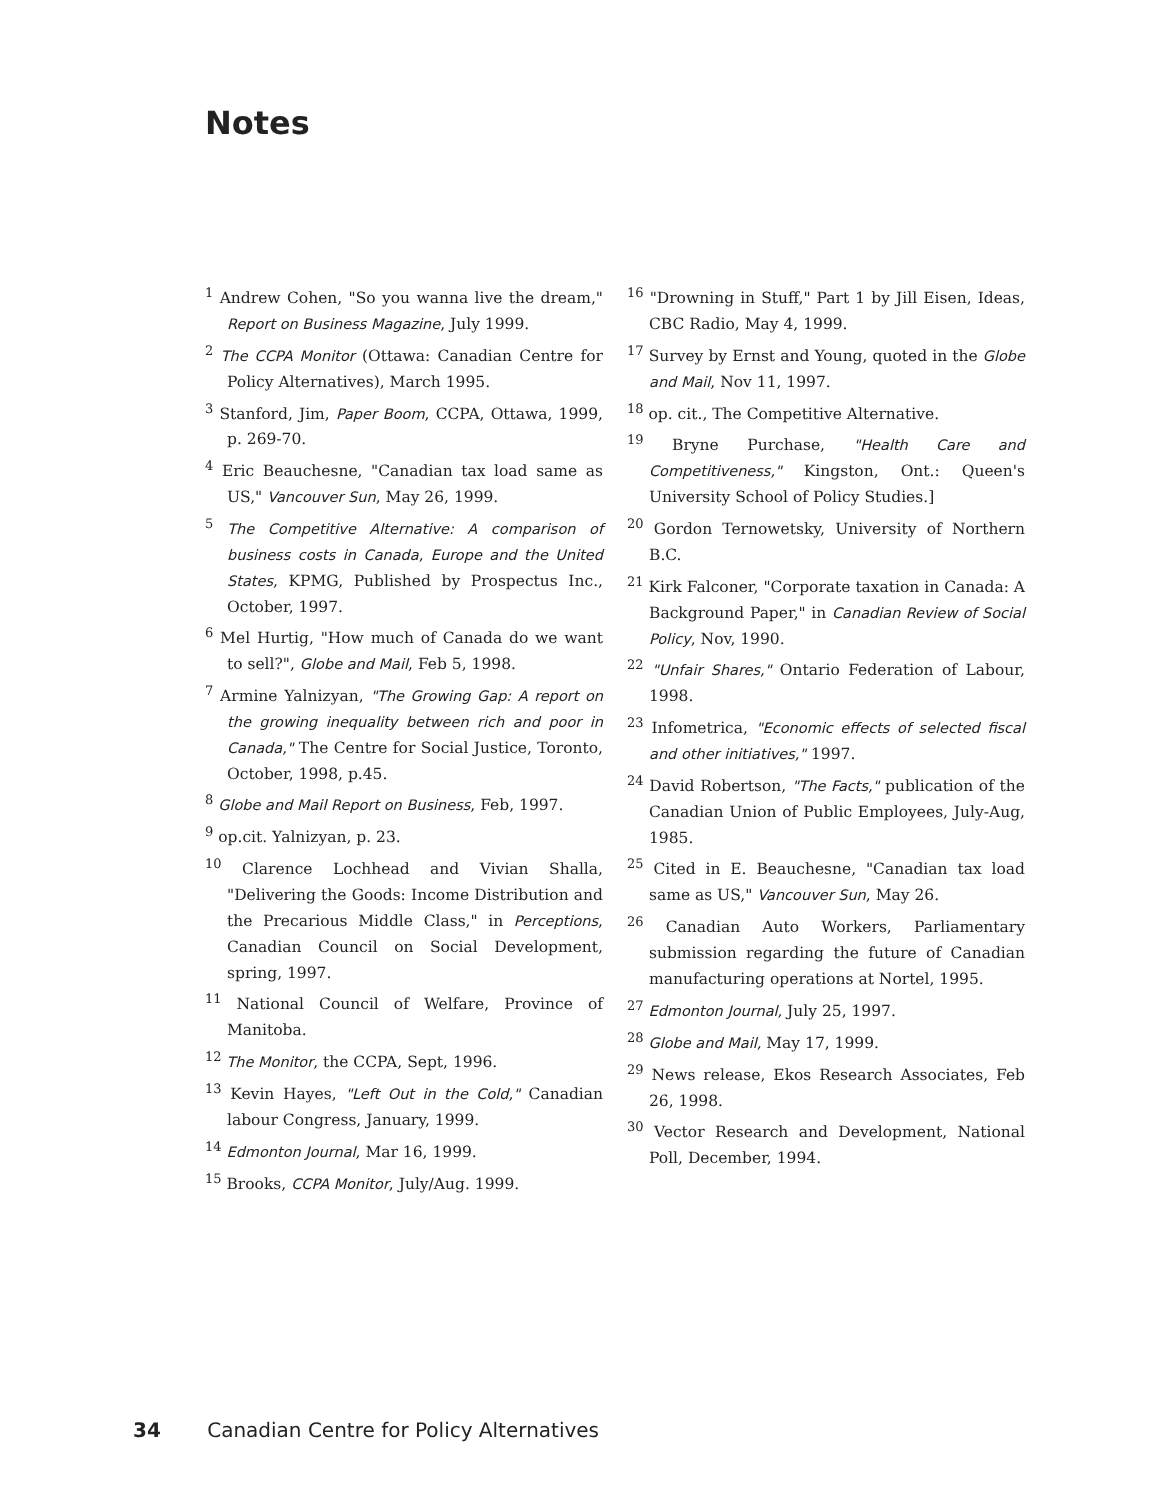Notes
<sup>1</sup> Andrew Cohen, "So you wanna live the dream," Report on Business Magazine, July 1999.
<sup>2</sup> The CCPA Monitor (Ottawa: Canadian Centre for Policy Alternatives), March 1995.
<sup>3</sup> Stanford, Jim, Paper Boom, CCPA, Ottawa, 1999, p. 269-70.
<sup>4</sup> Eric Beauchesne, "Canadian tax load same as US," Vancouver Sun, May 26, 1999.
<sup>5</sup> The Competitive Alternative: A comparison of business costs in Canada, Europe and the United States, KPMG, Published by Prospectus Inc., October, 1997.
<sup>6</sup> Mel Hurtig, "How much of Canada do we want to sell?", Globe and Mail, Feb 5, 1998.
<sup>7</sup> Armine Yalnizyan, "The Growing Gap: A report on the growing inequality between rich and poor in Canada," The Centre for Social Justice, Toronto, October, 1998, p.45.
<sup>8</sup> Globe and Mail Report on Business, Feb, 1997.
<sup>9</sup> op.cit. Yalnizyan, p. 23.
<sup>10</sup> Clarence Lochhead and Vivian Shalla, "Delivering the Goods: Income Distribution and the Precarious Middle Class," in Perceptions, Canadian Council on Social Development, spring, 1997.
<sup>11</sup> National Council of Welfare, Province of Manitoba.
<sup>12</sup> The Monitor, the CCPA, Sept, 1996.
<sup>13</sup> Kevin Hayes, "Left Out in the Cold," Canadian labour Congress, January, 1999.
<sup>14</sup> Edmonton Journal, Mar 16, 1999.
<sup>15</sup> Brooks, CCPA Monitor, July/Aug. 1999.
<sup>16</sup> "Drowning in Stuff," Part 1 by Jill Eisen, Ideas, CBC Radio, May 4, 1999.
<sup>17</sup> Survey by Ernst and Young, quoted in the Globe and Mail, Nov 11, 1997.
<sup>18</sup> op. cit., The Competitive Alternative.
<sup>19</sup> Bryne Purchase, "Health Care and Competitiveness," Kingston, Ont.: Queen's University School of Policy Studies.]
<sup>20</sup> Gordon Ternowetsky, University of Northern B.C.
<sup>21</sup> Kirk Falconer, "Corporate taxation in Canada: A Background Paper," in Canadian Review of Social Policy, Nov, 1990.
<sup>22</sup> "Unfair Shares," Ontario Federation of Labour, 1998.
<sup>23</sup> Infometrica, "Economic effects of selected fiscal and other initiatives," 1997.
<sup>24</sup> David Robertson, "The Facts," publication of the Canadian Union of Public Employees, July-Aug, 1985.
<sup>25</sup> Cited in E. Beauchesne, "Canadian tax load same as US," Vancouver Sun, May 26.
<sup>26</sup> Canadian Auto Workers, Parliamentary submission regarding the future of Canadian manufacturing operations at Nortel, 1995.
<sup>27</sup> Edmonton Journal, July 25, 1997.
<sup>28</sup> Globe and Mail, May 17, 1999.
<sup>29</sup> News release, Ekos Research Associates, Feb 26, 1998.
<sup>30</sup> Vector Research and Development, National Poll, December, 1994.
34 Canadian Centre for Policy Alternatives